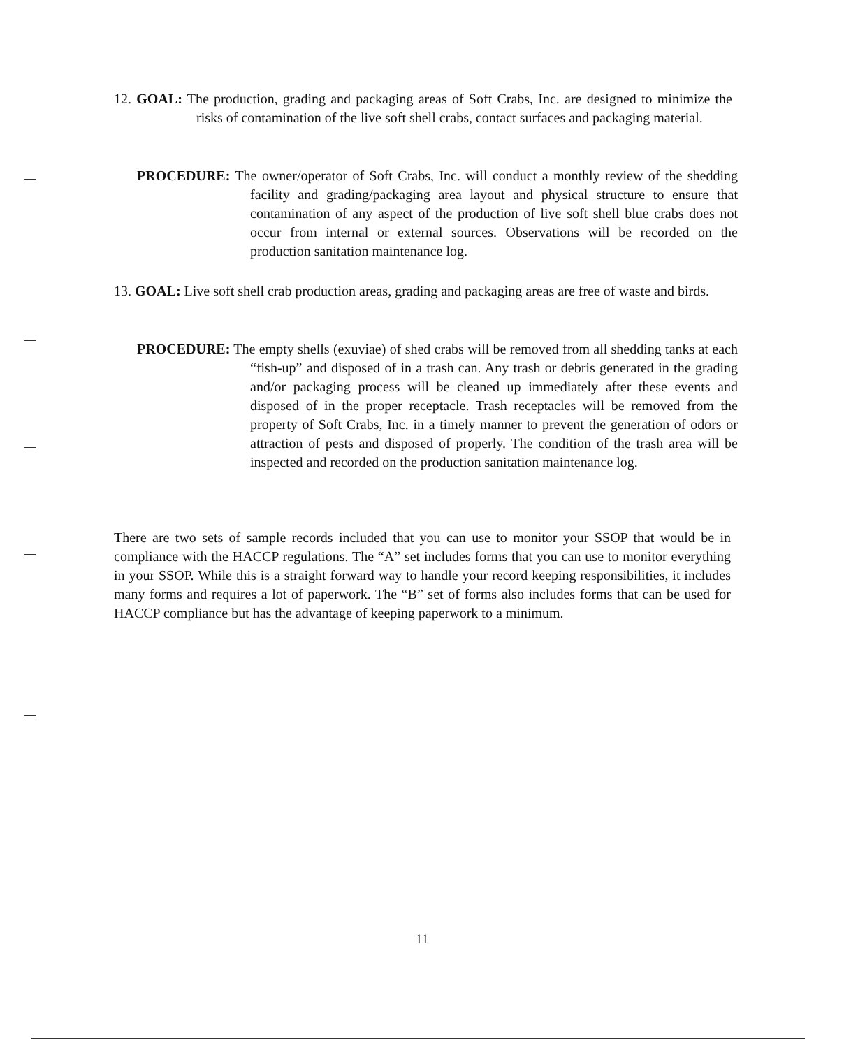12. GOAL: The production, grading and packaging areas of Soft Crabs, Inc. are designed to minimize the risks of contamination of the live soft shell crabs, contact surfaces and packaging material.
PROCEDURE: The owner/operator of Soft Crabs, Inc. will conduct a monthly review of the shedding facility and grading/packaging area layout and physical structure to ensure that contamination of any aspect of the production of live soft shell blue crabs does not occur from internal or external sources. Observations will be recorded on the production sanitation maintenance log.
13. GOAL: Live soft shell crab production areas, grading and packaging areas are free of waste and birds.
PROCEDURE: The empty shells (exuviae) of shed crabs will be removed from all shedding tanks at each “fish-up” and disposed of in a trash can. Any trash or debris generated in the grading and/or packaging process will be cleaned up immediately after these events and disposed of in the proper receptacle. Trash receptacles will be removed from the property of Soft Crabs, Inc. in a timely manner to prevent the generation of odors or attraction of pests and disposed of properly. The condition of the trash area will be inspected and recorded on the production sanitation maintenance log.
There are two sets of sample records included that you can use to monitor your SSOP that would be in compliance with the HACCP regulations. The “A” set includes forms that you can use to monitor everything in your SSOP. While this is a straight forward way to handle your record keeping responsibilities, it includes many forms and requires a lot of paperwork. The “B” set of forms also includes forms that can be used for HACCP compliance but has the advantage of keeping paperwork to a minimum.
11